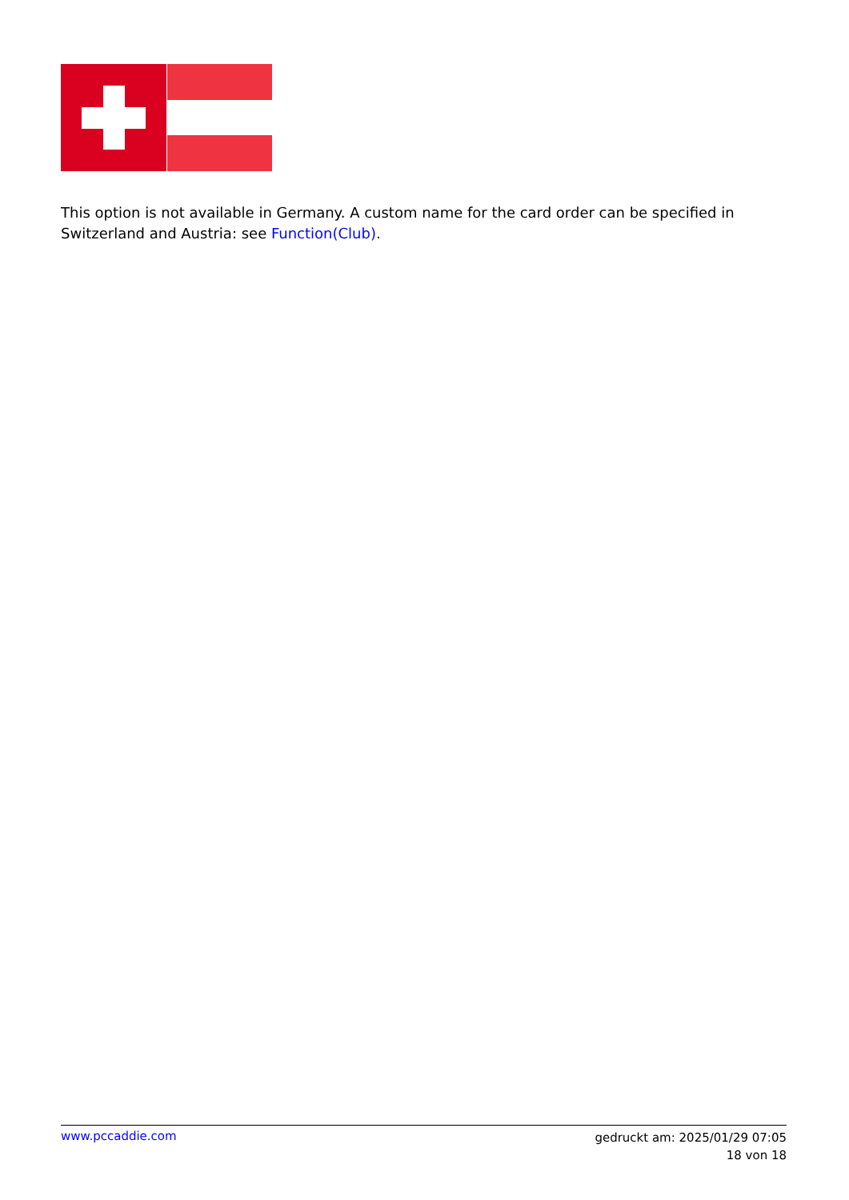This option is not available in Germany. A custom name for the card order can be specified in Switzerland and Austria: see Function(Club).
www.pccaddie.com
gedruckt am: 2025/01/29 07:05
18 von 18